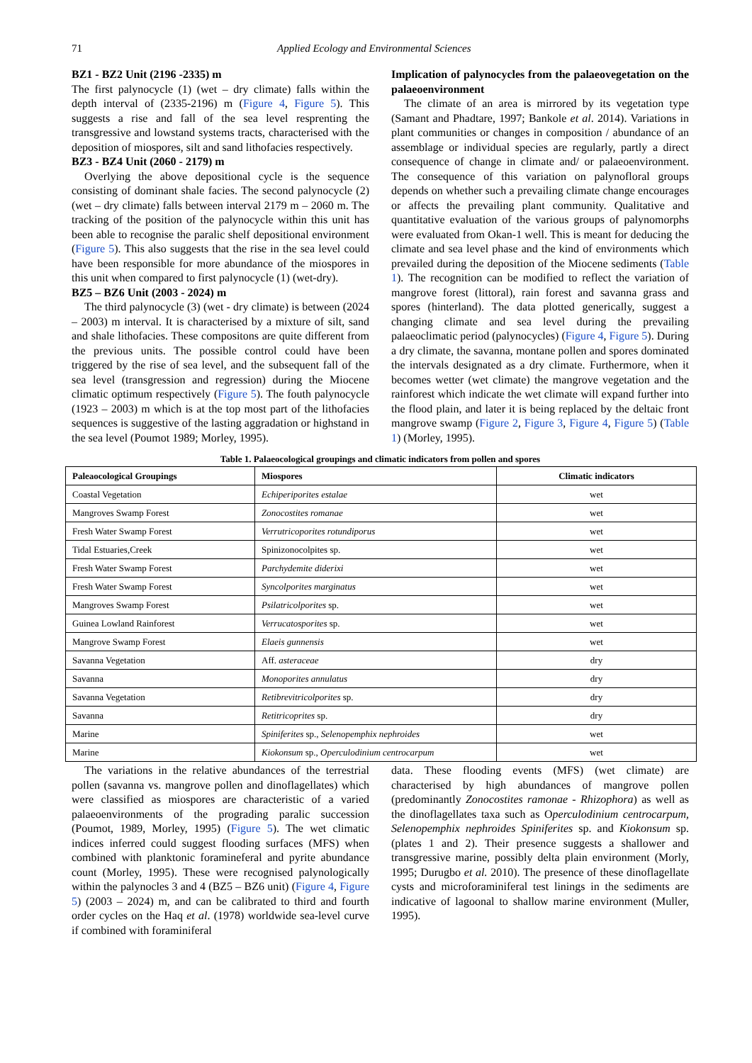71 Applied Ecology and Environmental Sciences
BZ1 - BZ2 Unit (2196 -2335) m
The first palynocycle (1) (wet – dry climate) falls within the depth interval of (2335-2196) m (Figure 4, Figure 5). This suggests a rise and fall of the sea level resprenting the transgressive and lowstand systems tracts, characterised with the deposition of miospores, silt and sand lithofacies respectively.
BZ3 - BZ4 Unit (2060 - 2179) m
Overlying the above depositional cycle is the sequence consisting of dominant shale facies. The second palynocycle (2) (wet – dry climate) falls between interval 2179 m – 2060 m. The tracking of the position of the palynocycle within this unit has been able to recognise the paralic shelf depositional environment (Figure 5). This also suggests that the rise in the sea level could have been responsible for more abundance of the miospores in this unit when compared to first palynocycle (1) (wet-dry).
BZ5 – BZ6 Unit (2003 - 2024) m
The third palynocycle (3) (wet - dry climate) is between (2024 – 2003) m interval. It is characterised by a mixture of silt, sand and shale lithofacies. These compositons are quite different from the previous units. The possible control could have been triggered by the rise of sea level, and the subsequent fall of the sea level (transgression and regression) during the Miocene climatic optimum respectively (Figure 5). The fouth palynocycle (1923 – 2003) m which is at the top most part of the lithofacies sequences is suggestive of the lasting aggradation or highstand in the sea level (Poumot 1989; Morley, 1995).
Implication of palynocycles from the palaeovegetation on the palaeoenvironment
The climate of an area is mirrored by its vegetation type (Samant and Phadtare, 1997; Bankole et al. 2014). Variations in plant communities or changes in composition / abundance of an assemblage or individual species are regularly, partly a direct consequence of change in climate and/ or palaeoenvironment. The consequence of this variation on palynofloral groups depends on whether such a prevailing climate change encourages or affects the prevailing plant community. Qualitative and quantitative evaluation of the various groups of palynomorphs were evaluated from Okan-1 well. This is meant for deducing the climate and sea level phase and the kind of environments which prevailed during the deposition of the Miocene sediments (Table 1). The recognition can be modified to reflect the variation of mangrove forest (littoral), rain forest and savanna grass and spores (hinterland). The data plotted generically, suggest a changing climate and sea level during the prevailing palaeoclimatic period (palynocycles) (Figure 4, Figure 5). During a dry climate, the savanna, montane pollen and spores dominated the intervals designated as a dry climate. Furthermore, when it becomes wetter (wet climate) the mangrove vegetation and the rainforest which indicate the wet climate will expand further into the flood plain, and later it is being replaced by the deltaic front mangrove swamp (Figure 2, Figure 3, Figure 4, Figure 5) (Table 1) (Morley, 1995).
Table 1. Palaeocological groupings and climatic indicators from pollen and spores
| Paleaocological Groupings | Miospores | Climatic indicators |
| --- | --- | --- |
| Coastal Vegetation | Echiperiporites estalae | wet |
| Mangroves Swamp Forest | Zonocostites romanae | wet |
| Fresh Water Swamp Forest | Verrutricoporites rotundiporus | wet |
| Tidal Estuaries,Creek | Spinizonocolpites sp. | wet |
| Fresh Water Swamp Forest | Parchydemite diderixi | wet |
| Fresh Water Swamp Forest | Syncolporites marginatus | wet |
| Mangroves Swamp Forest | Psilatricolporites sp. | wet |
| Guinea Lowland Rainforest | Verrucatosporites sp. | wet |
| Mangrove Swamp Forest | Elaeis gunnensis | wet |
| Savanna Vegetation | Aff. asteraceae | dry |
| Savanna | Monoporites annulatus | dry |
| Savanna Vegetation | Retibrevitricolporites sp. | dry |
| Savanna | Retitricoprites sp. | dry |
| Marine | Spiniferites sp., Selenopemphix nephroides | wet |
| Marine | Kiokonsum sp., Operculodinium centrocarpum | wet |
The variations in the relative abundances of the terrestrial pollen (savanna vs. mangrove pollen and dinoflagellates) which were classified as miospores are characteristic of a varied palaeoenvironments of the prograding paralic succession (Poumot, 1989, Morley, 1995) (Figure 5). The wet climatic indices inferred could suggest flooding surfaces (MFS) when combined with planktonic foramineferal and pyrite abundance count (Morley, 1995). These were recognised palynologically within the palynocles 3 and 4 (BZ5 – BZ6 unit) (Figure 4, Figure 5) (2003 – 2024) m, and can be calibrated to third and fourth order cycles on the Haq et al. (1978) worldwide sea-level curve if combined with foraminiferal
data. These flooding events (MFS) (wet climate) are characterised by high abundances of mangrove pollen (predominantly Zonocostites ramonae - Rhizophora) as well as the dinoflagellates taxa such as Operculodinium centrocarpum, Selenopemphix nephroides Spiniferites sp. and Kiokonsum sp. (plates 1 and 2). Their presence suggests a shallower and transgressive marine, possibly delta plain environment (Morly, 1995; Durugbo et al. 2010). The presence of these dinoflagellate cysts and microforaminiferal test linings in the sediments are indicative of lagoonal to shallow marine environment (Muller, 1995).